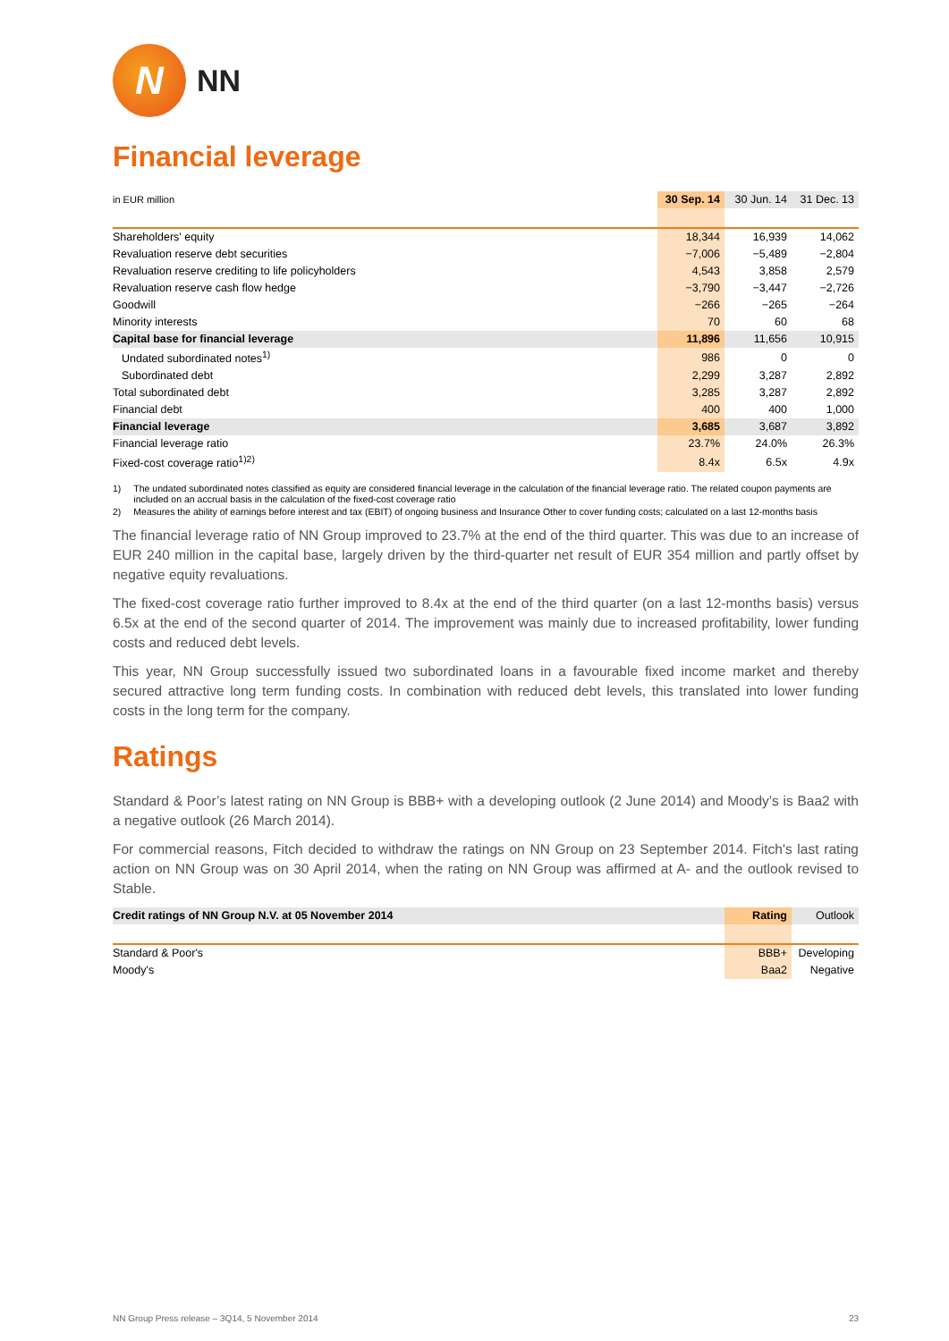N
NN
Financial leverage
| in EUR million | 30 Sep. 14 | 30 Jun. 14 | 31 Dec. 13 |
| --- | --- | --- | --- |
| Shareholders' equity | 18,344 | 16,939 | 14,062 |
| Revaluation reserve debt securities | −7,006 | −5,489 | −2,804 |
| Revaluation reserve crediting to life policyholders | 4,543 | 3,858 | 2,579 |
| Revaluation reserve cash flow hedge | −3,790 | −3,447 | −2,726 |
| Goodwill | −266 | −265 | −264 |
| Minority interests | 70 | 60 | 68 |
| Capital base for financial leverage | 11,896 | 11,656 | 10,915 |
| Undated subordinated notes<sup>1)</sup> | 986 | 0 | 0 |
| Subordinated debt | 2,299 | 3,287 | 2,892 |
| Total subordinated debt | 3,285 | 3,287 | 2,892 |
| Financial debt | 400 | 400 | 1,000 |
| Financial leverage | 3,685 | 3,687 | 3,892 |
| Financial leverage ratio | 23.7% | 24.0% | 26.3% |
| Fixed-cost coverage ratio<sup>1)2)</sup> | 8.4x | 6.5x | 4.9x |
1) The undated subordinated notes classified as equity are considered financial leverage in the calculation of the financial leverage ratio. The related coupon payments are included on an accrual basis in the calculation of the fixed-cost coverage ratio
2) Measures the ability of earnings before interest and tax (EBIT) of ongoing business and Insurance Other to cover funding costs; calculated on a last 12-months basis
The financial leverage ratio of NN Group improved to 23.7% at the end of the third quarter. This was due to an increase of EUR 240 million in the capital base, largely driven by the third-quarter net result of EUR 354 million and partly offset by negative equity revaluations.
The fixed-cost coverage ratio further improved to 8.4x at the end of the third quarter (on a last 12-months basis) versus 6.5x at the end of the second quarter of 2014. The improvement was mainly due to increased profitability, lower funding costs and reduced debt levels.
This year, NN Group successfully issued two subordinated loans in a favourable fixed income market and thereby secured attractive long term funding costs. In combination with reduced debt levels, this translated into lower funding costs in the long term for the company.
Ratings
Standard & Poor’s latest rating on NN Group is BBB+ with a developing outlook (2 June 2014) and Moody’s is Baa2 with a negative outlook (26 March 2014).
For commercial reasons, Fitch decided to withdraw the ratings on NN Group on 23 September 2014. Fitch's last rating action on NN Group was on 30 April 2014, when the rating on NN Group was affirmed at A- and the outlook revised to Stable.
| Credit ratings of NN Group N.V. at 05 November 2014 | Rating | Outlook |
| Standard & Poor's | BBB+ | Developing |
| Moody's | Baa2 | Negative |
NN Group Press release – 3Q14, 5 November 2014 23